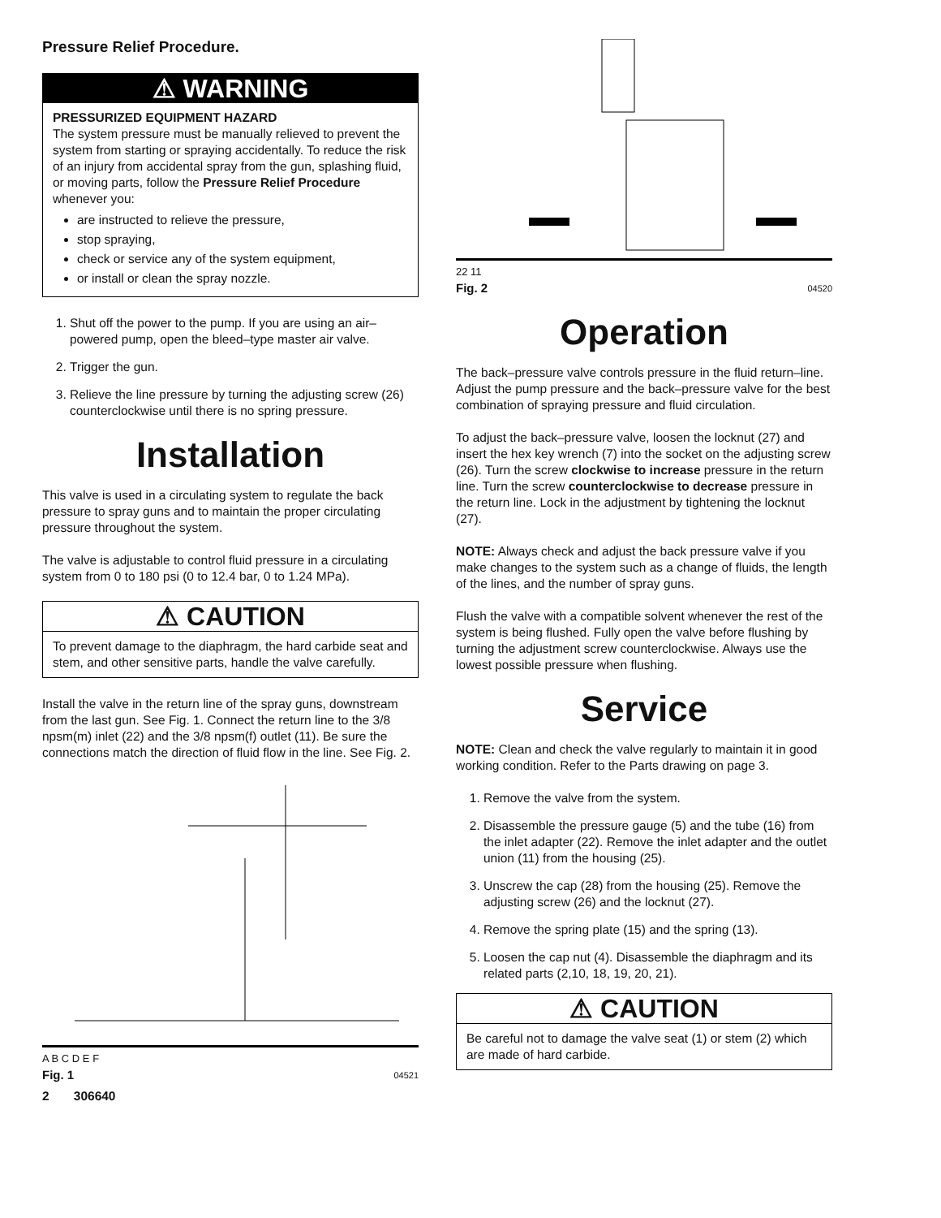Pressure Relief Procedure.
⚠ WARNING
PRESSURIZED EQUIPMENT HAZARD
The system pressure must be manually relieved to prevent the system from starting or spraying accidentally. To reduce the risk of an injury from accidental spray from the gun, splashing fluid, or moving parts, follow the Pressure Relief Procedure whenever you:
are instructed to relieve the pressure,
stop spraying,
check or service any of the system equipment,
or install or clean the spray nozzle.
1. Shut off the power to the pump. If you are using an air–powered pump, open the bleed–type master air valve.
2. Trigger the gun.
3. Relieve the line pressure by turning the adjusting screw (26) counterclockwise until there is no spring pressure.
Installation
This valve is used in a circulating system to regulate the back pressure to spray guns and to maintain the proper circulating pressure throughout the system.
The valve is adjustable to control fluid pressure in a circulating system from 0 to 180 psi (0 to 12.4 bar, 0 to 1.24 MPa).
⚠ CAUTION
To prevent damage to the diaphragm, the hard carbide seat and stem, and other sensitive parts, handle the valve carefully.
Install the valve in the return line of the spray guns, downstream from the last gun. See Fig. 1. Connect the return line to the 3/8 npsm(m) inlet (22) and the 3/8 npsm(f) outlet (11). Be sure the connections match the direction of fluid flow in the line. See Fig. 2.
A B C D E F
Fig. 1 04521
2 306640
22 11
Fig. 2 04520
Operation
The back–pressure valve controls pressure in the fluid return–line. Adjust the pump pressure and the back–pressure valve for the best combination of spraying pressure and fluid circulation.
To adjust the back–pressure valve, loosen the locknut (27) and insert the hex key wrench (7) into the socket on the adjusting screw (26). Turn the screw clockwise to increase pressure in the return line. Turn the screw counterclockwise to decrease pressure in the return line. Lock in the adjustment by tightening the locknut (27).
NOTE: Always check and adjust the back pressure valve if you make changes to the system such as a change of fluids, the length of the lines, and the number of spray guns.
Flush the valve with a compatible solvent whenever the rest of the system is being flushed. Fully open the valve before flushing by turning the adjustment screw counterclockwise. Always use the lowest possible pressure when flushing.
Service
NOTE: Clean and check the valve regularly to maintain it in good working condition. Refer to the Parts drawing on page 3.
1. Remove the valve from the system.
2. Disassemble the pressure gauge (5) and the tube (16) from the inlet adapter (22). Remove the inlet adapter and the outlet union (11) from the housing (25).
3. Unscrew the cap (28) from the housing (25). Remove the adjusting screw (26) and the locknut (27).
4. Remove the spring plate (15) and the spring (13).
5. Loosen the cap nut (4). Disassemble the diaphragm and its related parts (2,10, 18, 19, 20, 21).
⚠ CAUTION
Be careful not to damage the valve seat (1) or stem (2) which are made of hard carbide.